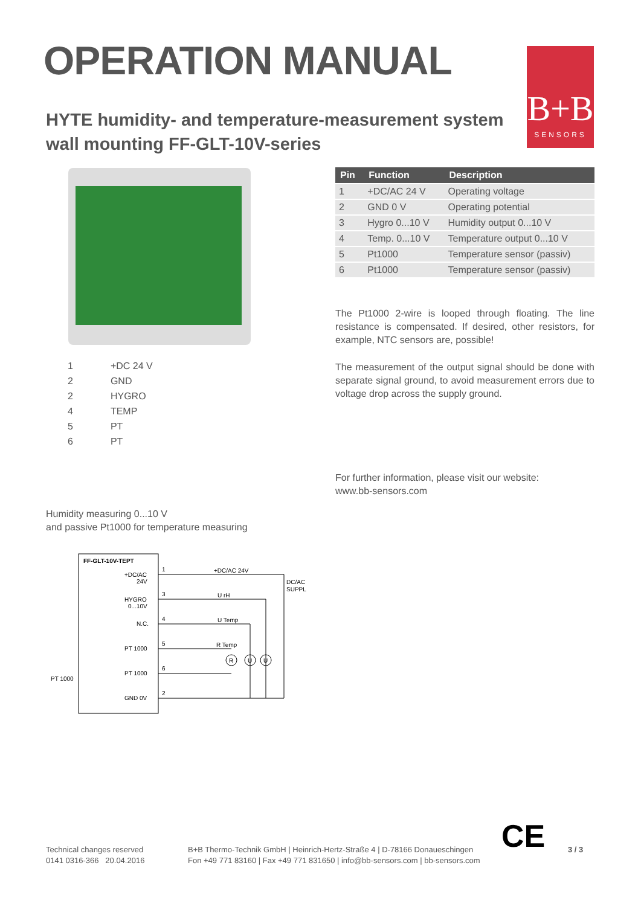OPERATION MANUAL
HYTE humidity- and temperature-measurement system
wall mounting FF-GLT-10V-series
B+B
SENSORS
| 1 | +DC 24 V |
| 2 | GND |
| 2 | HYGRO |
| 4 | TEMP |
| 5 | PT |
| 6 | PT |
| Pin | Function | Description |
| --- | --- | --- |
| 1 | +DC/AC 24 V | Operating voltage |
| 2 | GND 0 V | Operating potential |
| 3 | Hygro 0...10 V | Humidity output 0...10 V |
| 4 | Temp. 0...10 V | Temperature output 0...10 V |
| 5 | Pt1000 | Temperature sensor (passiv) |
| 6 | Pt1000 | Temperature sensor (passiv) |
The Pt1000 2-wire is looped through floating. The line resistance is compensated. If desired, other resistors, for example, NTC sensors are, possible!
The measurement of the output signal should be done with separate signal ground, to avoid measurement errors due to voltage drop across the supply ground.
For further information, please visit our website:
www.bb-sensors.com
Humidity measuring 0...10 V
and passive Pt1000 for temperature measuring
FF-GLT-10V-TEPT
+DC/AC
24V
HYGRO
0...10V
N.C.
PT 1000
PT 1000
GND 0V
PT 1000
+DC/AC 24V
U rH
U Temp
R Temp
DC/AC
SUPPL
1
3
4
5
6
2
R
U
U
Technical changes reserved
0141 0316-366 20.04.2016
B+B Thermo-Technik GmbH | Heinrich-Hertz-Straße 4 | D-78166 Donaueschingen
Fon +49 771 83160 | Fax +49 771 831650 | info@bb-sensors.com | bb-sensors.com
CE 3 / 3